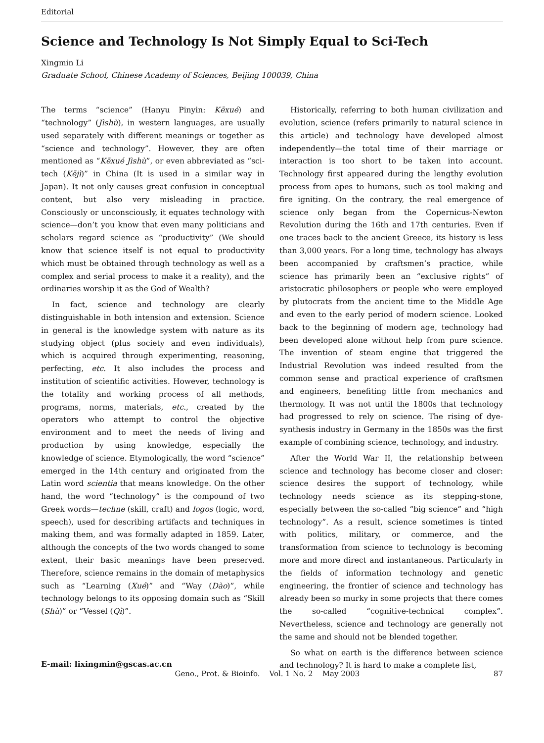Editorial
Science and Technology Is Not Simply Equal to Sci-Tech
Xingmin Li
Graduate School, Chinese Academy of Sciences, Beijing 100039, China
The terms “science” (Hanyu Pinyin: Kēxué) and “technology” (Jìshù), in western languages, are usually used separately with different meanings or together as “science and technology”. However, they are often mentioned as “Kēxué Jìshù”, or even abbreviated as “sci-tech (Kējì)” in China (It is used in a similar way in Japan). It not only causes great confusion in conceptual content, but also very misleading in practice. Consciously or unconsciously, it equates technology with science—don’t you know that even many politicians and scholars regard science as “productivity” (We should know that science itself is not equal to productivity which must be obtained through technology as well as a complex and serial process to make it a reality), and the ordinaries worship it as the God of Wealth?
In fact, science and technology are clearly distinguishable in both intension and extension. Science in general is the knowledge system with nature as its studying object (plus society and even individuals), which is acquired through experimenting, reasoning, perfecting, etc. It also includes the process and institution of scientific activities. However, technology is the totality and working process of all methods, programs, norms, materials, etc., created by the operators who attempt to control the objective environment and to meet the needs of living and production by using knowledge, especially the knowledge of science. Etymologically, the word “science” emerged in the 14th century and originated from the Latin word scientia that means knowledge. On the other hand, the word “technology” is the compound of two Greek words—techne (skill, craft) and logos (logic, word, speech), used for describing artifacts and techniques in making them, and was formally adapted in 1859. Later, although the concepts of the two words changed to some extent, their basic meanings have been preserved. Therefore, science remains in the domain of metaphysics such as “Learning (Xué)” and “Way (Dào)”, while technology belongs to its opposing domain such as “Skill (Shù)” or “Vessel (Qì)”.
E-mail: lixingmin@gscas.ac.cn
Historically, referring to both human civilization and evolution, science (refers primarily to natural science in this article) and technology have developed almost independently—the total time of their marriage or interaction is too short to be taken into account. Technology first appeared during the lengthy evolution process from apes to humans, such as tool making and fire igniting. On the contrary, the real emergence of science only began from the Copernicus-Newton Revolution during the 16th and 17th centuries. Even if one traces back to the ancient Greece, its history is less than 3,000 years. For a long time, technology has always been accompanied by craftsmen’s practice, while science has primarily been an “exclusive rights” of aristocratic philosophers or people who were employed by plutocrats from the ancient time to the Middle Age and even to the early period of modern science. Looked back to the beginning of modern age, technology had been developed alone without help from pure science. The invention of steam engine that triggered the Industrial Revolution was indeed resulted from the common sense and practical experience of craftsmen and engineers, benefiting little from mechanics and thermology. It was not until the 1800s that technology had progressed to rely on science. The rising of dye-synthesis industry in Germany in the 1850s was the first example of combining science, technology, and industry.
After the World War II, the relationship between science and technology has become closer and closer: science desires the support of technology, while technology needs science as its stepping-stone, especially between the so-called “big science” and “high technology”. As a result, science sometimes is tinted with politics, military, or commerce, and the transformation from science to technology is becoming more and more direct and instantaneous. Particularly in the fields of information technology and genetic engineering, the frontier of science and technology has already been so murky in some projects that there comes the so-called “cognitive-technical complex”. Nevertheless, science and technology are generally not the same and should not be blended together.
So what on earth is the difference between science and technology? It is hard to make a complete list,
Geno., Prot. & Bioinfo. Vol. 1 No. 2 May 2003 87